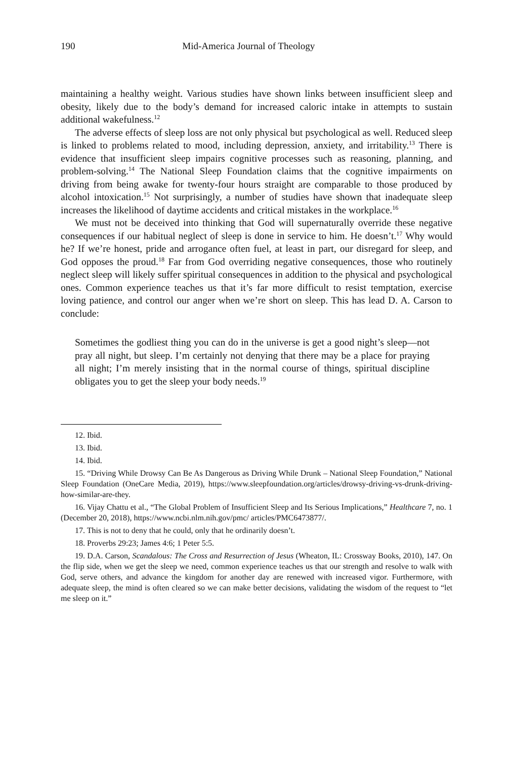190 Mid-America Journal of Theology
maintaining a healthy weight. Various studies have shown links between insufficient sleep and obesity, likely due to the body’s demand for increased caloric intake in attempts to sustain additional wakefulness.<sup>12</sup>
The adverse effects of sleep loss are not only physical but psychological as well. Reduced sleep is linked to problems related to mood, including depression, anxiety, and irritability.<sup>13</sup> There is evidence that insufficient sleep impairs cognitive processes such as reasoning, planning, and problem-solving.<sup>14</sup> The National Sleep Foundation claims that the cognitive impairments on driving from being awake for twenty-four hours straight are comparable to those produced by alcohol intoxication.<sup>15</sup> Not surprisingly, a number of studies have shown that inadequate sleep increases the likelihood of daytime accidents and critical mistakes in the workplace.<sup>16</sup>
We must not be deceived into thinking that God will supernaturally override these negative consequences if our habitual neglect of sleep is done in service to him. He doesn’t.<sup>17</sup> Why would he? If we’re honest, pride and arrogance often fuel, at least in part, our disregard for sleep, and God opposes the proud.<sup>18</sup> Far from God overriding negative consequences, those who routinely neglect sleep will likely suffer spiritual consequences in addition to the physical and psychological ones. Common experience teaches us that it’s far more difficult to resist temptation, exercise loving patience, and control our anger when we’re short on sleep. This has lead D. A. Carson to conclude:
Sometimes the godliest thing you can do in the universe is get a good night’s sleep—not pray all night, but sleep. I’m certainly not denying that there may be a place for praying all night; I’m merely insisting that in the normal course of things, spiritual discipline obligates you to get the sleep your body needs.<sup>19</sup>
12. Ibid.
13. Ibid.
14. Ibid.
15. “Driving While Drowsy Can Be As Dangerous as Driving While Drunk – National Sleep Foundation,” National Sleep Foundation (OneCare Media, 2019), https://www.sleepfoundation.org/articles/drowsy-driving-vs-drunk-driving-how-similar-are-they.
16. Vijay Chattu et al., “The Global Problem of Insufficient Sleep and Its Serious Implications,” Healthcare 7, no. 1 (December 20, 2018), https://www.ncbi.nlm.nih.gov/pmc/ articles/PMC6473877/.
17. This is not to deny that he could, only that he ordinarily doesn’t.
18. Proverbs 29:23; James 4:6; 1 Peter 5:5.
19. D.A. Carson, Scandalous: The Cross and Resurrection of Jesus (Wheaton, IL: Crossway Books, 2010), 147. On the flip side, when we get the sleep we need, common experience teaches us that our strength and resolve to walk with God, serve others, and advance the kingdom for another day are renewed with increased vigor. Furthermore, with adequate sleep, the mind is often cleared so we can make better decisions, validating the wisdom of the request to “let me sleep on it.”